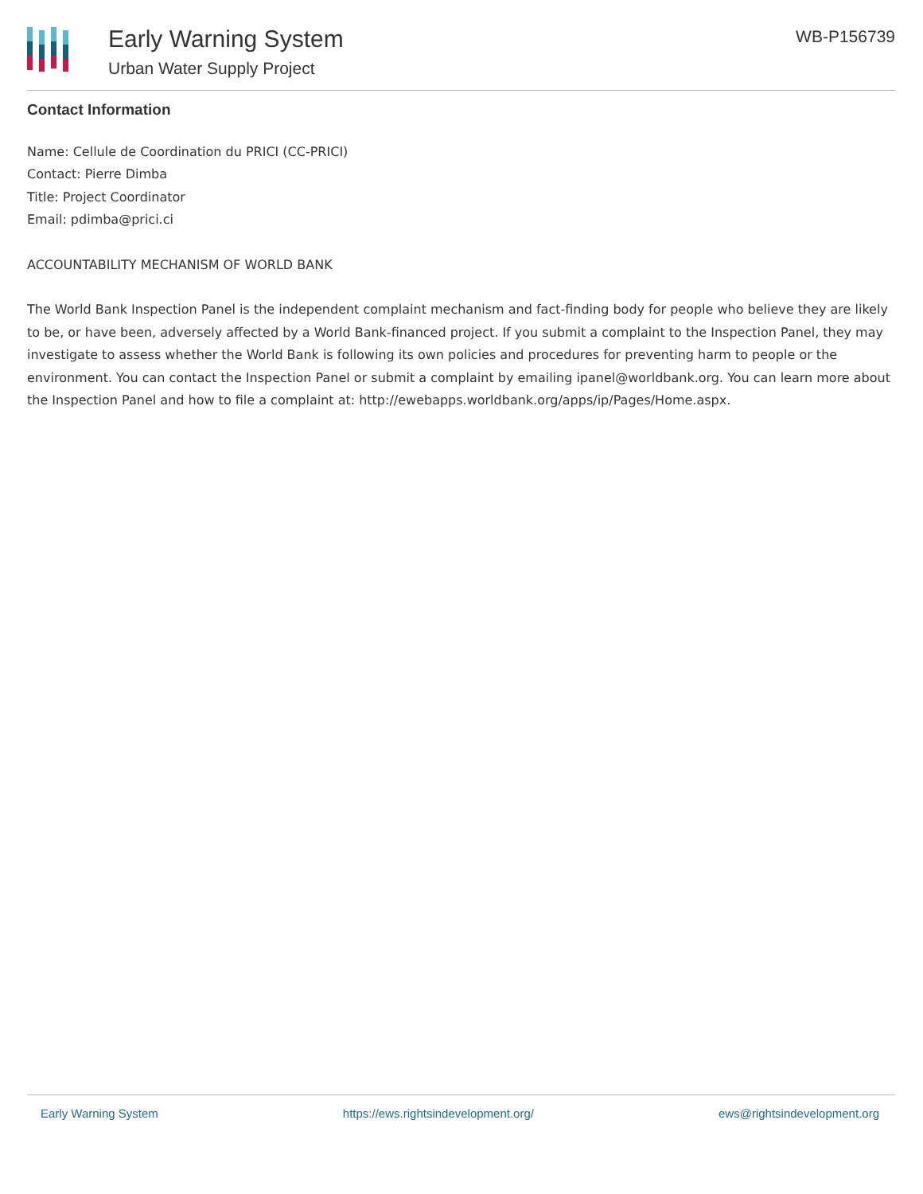Early Warning System
Urban Water Supply Project
WB-P156739
Contact Information
Name: Cellule de Coordination du PRICI (CC-PRICI)
Contact: Pierre Dimba
Title: Project Coordinator
Email: pdimba@prici.ci
ACCOUNTABILITY MECHANISM OF WORLD BANK
The World Bank Inspection Panel is the independent complaint mechanism and fact-finding body for people who believe they are likely to be, or have been, adversely affected by a World Bank-financed project. If you submit a complaint to the Inspection Panel, they may investigate to assess whether the World Bank is following its own policies and procedures for preventing harm to people or the environment. You can contact the Inspection Panel or submit a complaint by emailing ipanel@worldbank.org. You can learn more about the Inspection Panel and how to file a complaint at: http://ewebapps.worldbank.org/apps/ip/Pages/Home.aspx.
Early Warning System https://ews.rightsindevelopment.org/ ews@rightsindevelopment.org